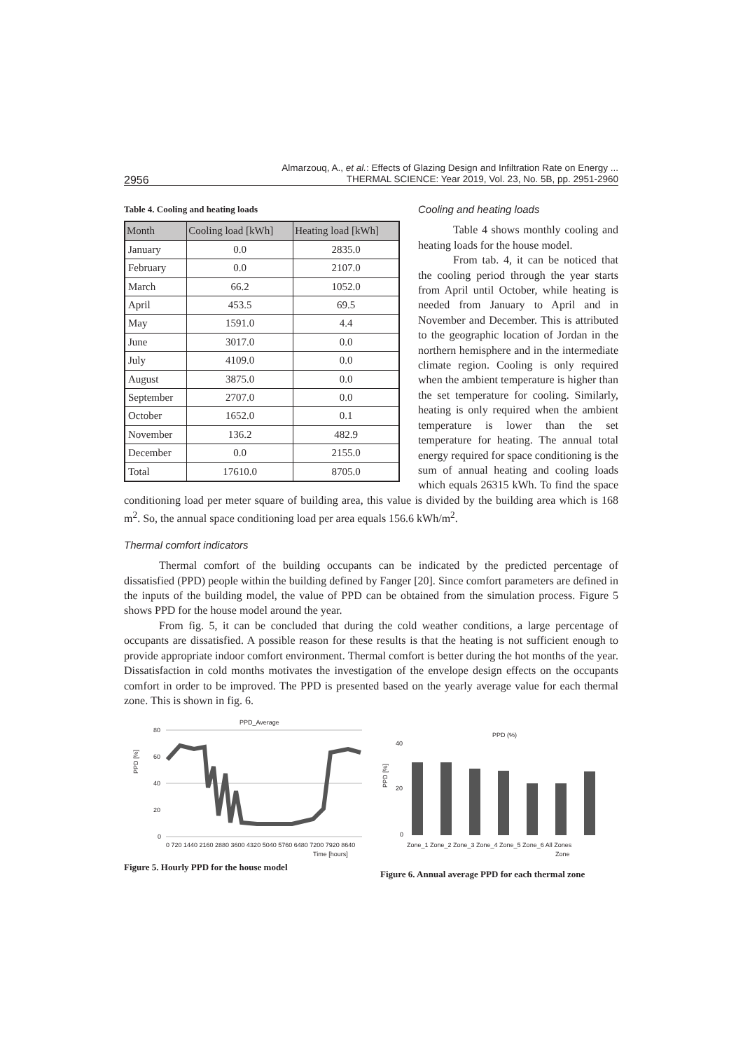Almarzouq, A., et al.: Effects of Glazing Design and Infiltration Rate on Energy ...
THERMAL SCIENCE: Year 2019, Vol. 23, No. 5B, pp. 2951-2960
2956
Table 4. Cooling and heating loads
| Month | Cooling load [kWh] | Heating load [kWh] |
| --- | --- | --- |
| January | 0.0 | 2835.0 |
| February | 0.0 | 2107.0 |
| March | 66.2 | 1052.0 |
| April | 453.5 | 69.5 |
| May | 1591.0 | 4.4 |
| June | 3017.0 | 0.0 |
| July | 4109.0 | 0.0 |
| August | 3875.0 | 0.0 |
| September | 2707.0 | 0.0 |
| October | 1652.0 | 0.1 |
| November | 136.2 | 482.9 |
| December | 0.0 | 2155.0 |
| Total | 17610.0 | 8705.0 |
Cooling and heating loads
Table 4 shows monthly cooling and heating loads for the house model.
From tab. 4, it can be noticed that the cooling period through the year starts from April until October, while heating is needed from January to April and in November and December. This is attributed to the geographic location of Jordan in the northern hemisphere and in the intermediate climate region. Cooling is only required when the ambient temperature is higher than the set temperature for cooling. Similarly, heating is only required when the ambient temperature is lower than the set temperature for heating. The annual total energy required for space conditioning is the sum of annual heating and cooling loads which equals 26315 kWh. To find the space conditioning load per meter square of building area, this value is divided by the building area which is 168 m<sup>2</sup>. So, the annual space conditioning load per area equals 156.6 kWh/m<sup>2</sup>.
Thermal comfort indicators
Thermal comfort of the building occupants can be indicated by the predicted percentage of dissatisfied (PPD) people within the building defined by Fanger [20]. Since comfort parameters are defined in the inputs of the building model, the value of PPD can be obtained from the simulation process. Figure 5 shows PPD for the house model around the year.
From fig. 5, it can be concluded that during the cold weather conditions, a large percentage of occupants are dissatisfied. A possible reason for these results is that the heating is not sufficient enough to provide appropriate indoor comfort environment. Thermal comfort is better during the hot months of the year. Dissatisfaction in cold months motivates the investigation of the envelope design effects on the occupants comfort in order to be improved. The PPD is presented based on the yearly average value for each thermal zone. This is shown in fig. 6.
PPD_Average
PPD [%]
80
60
40
20
0
0 720 1440 2160 2880 3600 4320 5040 5760 6480 7200 7920 8640
Time [hours]
Figure 5. Hourly PPD for the house model
PPD (%)
PPD [%]
40
20
0
Zone_1 Zone_2 Zone_3 Zone_4 Zone_5 Zone_6 All Zones
Zone
Figure 6. Annual average PPD for each thermal zone